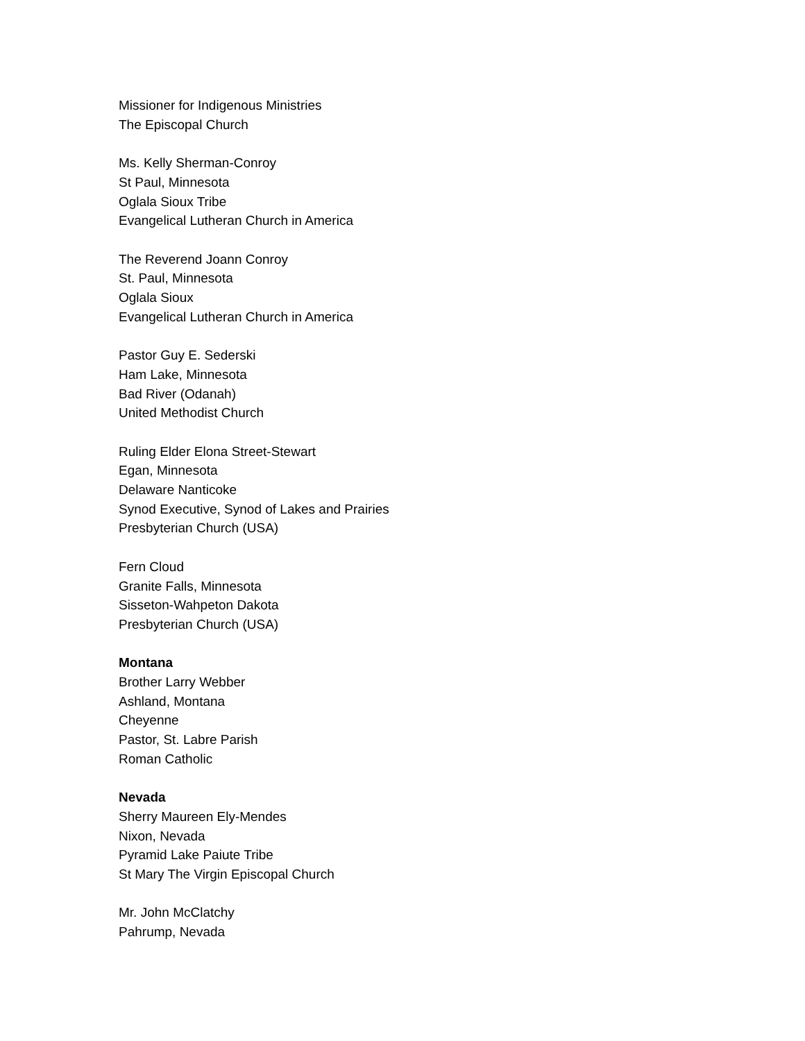Missioner for Indigenous Ministries
The Episcopal Church
Ms. Kelly Sherman-Conroy
St Paul, Minnesota
Oglala Sioux Tribe
Evangelical Lutheran Church in America
The Reverend Joann Conroy
St. Paul, Minnesota
Oglala Sioux
Evangelical Lutheran Church in America
Pastor Guy E. Sederski
Ham Lake, Minnesota
Bad River (Odanah)
United Methodist Church
Ruling Elder Elona Street-Stewart
Egan, Minnesota
Delaware Nanticoke
Synod Executive, Synod of Lakes and Prairies
Presbyterian Church (USA)
Fern Cloud
Granite Falls, Minnesota
Sisseton-Wahpeton Dakota
Presbyterian Church (USA)
Montana
Brother Larry Webber
Ashland, Montana
Cheyenne
Pastor, St. Labre Parish
Roman Catholic
Nevada
Sherry Maureen Ely-Mendes
Nixon, Nevada
Pyramid Lake Paiute Tribe
St Mary The Virgin Episcopal Church
Mr. John McClatchy
Pahrump, Nevada